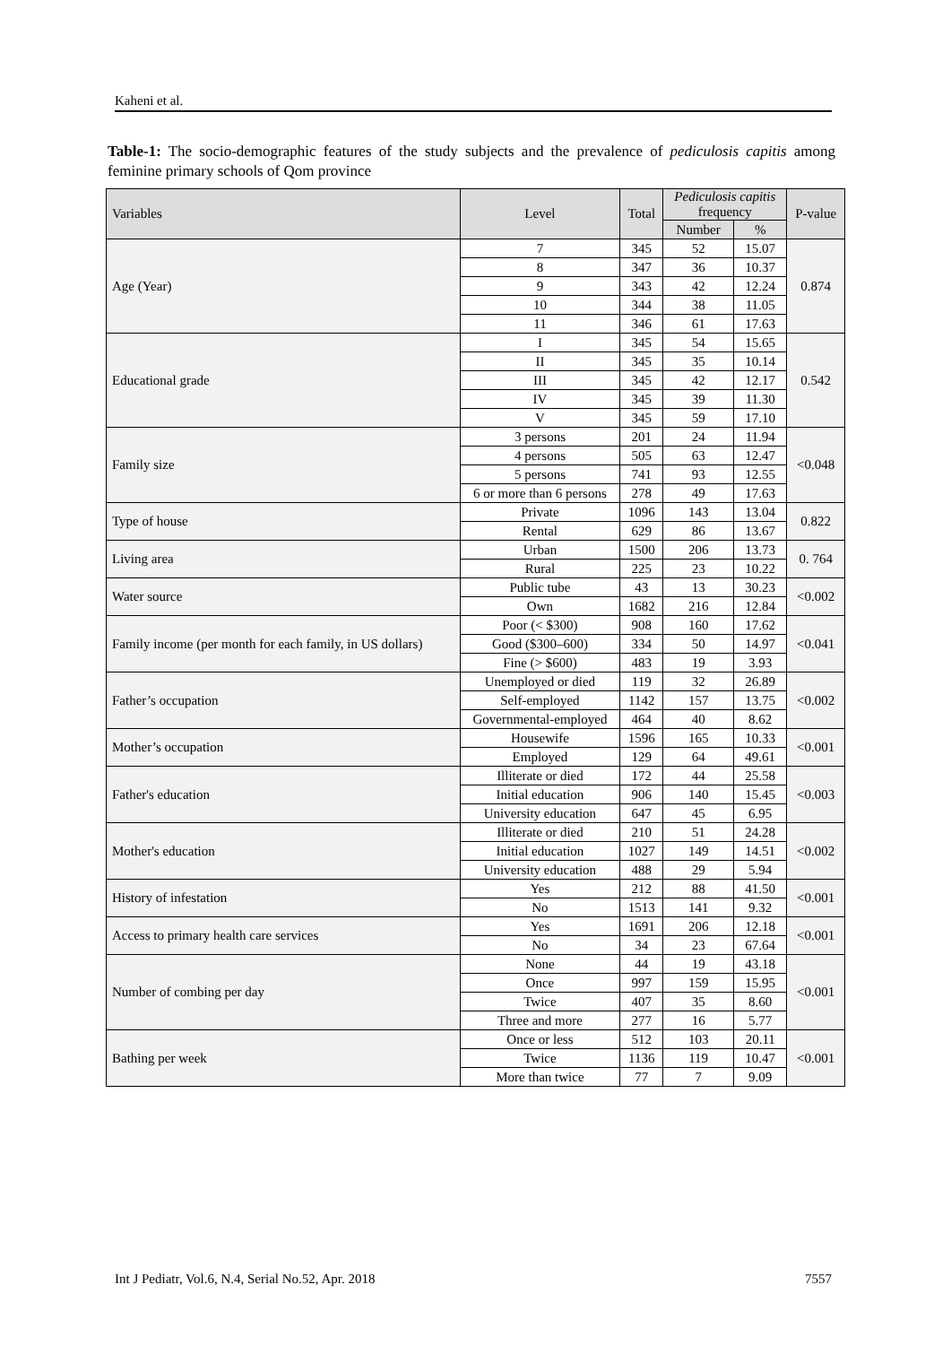Kaheni et al.
Table-1: The socio-demographic features of the study subjects and the prevalence of pediculosis capitis among feminine primary schools of Qom province
| Variables | Level | Total | Pediculosis capitis frequency | | P-value |
| --- | --- | --- | --- | --- | --- |
| | | | Number | % | |
| Age (Year) | 7 | 345 | 52 | 15.07 | 0.874 |
| | 8 | 347 | 36 | 10.37 | |
| | 9 | 343 | 42 | 12.24 | |
| | 10 | 344 | 38 | 11.05 | |
| | 11 | 346 | 61 | 17.63 | |
| Educational grade | I | 345 | 54 | 15.65 | 0.542 |
| | II | 345 | 35 | 10.14 | |
| | III | 345 | 42 | 12.17 | |
| | IV | 345 | 39 | 11.30 | |
| | V | 345 | 59 | 17.10 | |
| Family size | 3 persons | 201 | 24 | 11.94 | <0.048 |
| | 4 persons | 505 | 63 | 12.47 | |
| | 5 persons | 741 | 93 | 12.55 | |
| | 6 or more than 6 persons | 278 | 49 | 17.63 | |
| Type of house | Private | 1096 | 143 | 13.04 | 0.822 |
| | Rental | 629 | 86 | 13.67 | |
| Living area | Urban | 1500 | 206 | 13.73 | 0. 764 |
| | Rural | 225 | 23 | 10.22 | |
| Water source | Public tube | 43 | 13 | 30.23 | <0.002 |
| | Own | 1682 | 216 | 12.84 | |
| Family income (per month for each family, in US dollars) | Poor (< $300) | 908 | 160 | 17.62 | <0.041 |
| | Good ($300–600) | 334 | 50 | 14.97 | |
| | Fine (> $600) | 483 | 19 | 3.93 | |
| Father’s occupation | Unemployed or died | 119 | 32 | 26.89 | <0.002 |
| | Self-employed | 1142 | 157 | 13.75 | |
| | Governmental-employed | 464 | 40 | 8.62 | |
| Mother’s occupation | Housewife | 1596 | 165 | 10.33 | <0.001 |
| | Employed | 129 | 64 | 49.61 | |
| Father's education | Illiterate or died | 172 | 44 | 25.58 | <0.003 |
| | Initial education | 906 | 140 | 15.45 | |
| | University education | 647 | 45 | 6.95 | |
| Mother's education | Illiterate or died | 210 | 51 | 24.28 | <0.002 |
| | Initial education | 1027 | 149 | 14.51 | |
| | University education | 488 | 29 | 5.94 | |
| History of infestation | Yes | 212 | 88 | 41.50 | <0.001 |
| | No | 1513 | 141 | 9.32 | |
| Access to primary health care services | Yes | 1691 | 206 | 12.18 | <0.001 |
| | No | 34 | 23 | 67.64 | |
| Number of combing per day | None | 44 | 19 | 43.18 | <0.001 |
| | Once | 997 | 159 | 15.95 | |
| | Twice | 407 | 35 | 8.60 | |
| | Three and more | 277 | 16 | 5.77 | |
| Bathing per week | Once or less | 512 | 103 | 20.11 | <0.001 |
| | Twice | 1136 | 119 | 10.47 | |
| | More than twice | 77 | 7 | 9.09 | |
Int J Pediatr, Vol.6, N.4, Serial No.52, Apr. 2018 7557